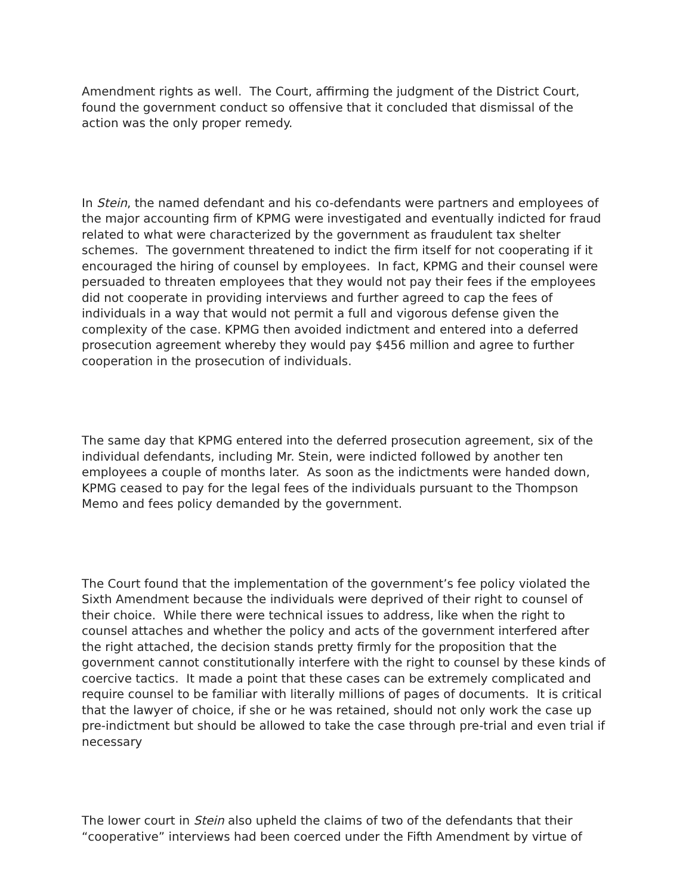Amendment rights as well. The Court, affirming the judgment of the District Court, found the government conduct so offensive that it concluded that dismissal of the action was the only proper remedy.
In Stein, the named defendant and his co-defendants were partners and employees of the major accounting firm of KPMG were investigated and eventually indicted for fraud related to what were characterized by the government as fraudulent tax shelter schemes. The government threatened to indict the firm itself for not cooperating if it encouraged the hiring of counsel by employees. In fact, KPMG and their counsel were persuaded to threaten employees that they would not pay their fees if the employees did not cooperate in providing interviews and further agreed to cap the fees of individuals in a way that would not permit a full and vigorous defense given the complexity of the case. KPMG then avoided indictment and entered into a deferred prosecution agreement whereby they would pay $456 million and agree to further cooperation in the prosecution of individuals.
The same day that KPMG entered into the deferred prosecution agreement, six of the individual defendants, including Mr. Stein, were indicted followed by another ten employees a couple of months later. As soon as the indictments were handed down, KPMG ceased to pay for the legal fees of the individuals pursuant to the Thompson Memo and fees policy demanded by the government.
The Court found that the implementation of the government’s fee policy violated the Sixth Amendment because the individuals were deprived of their right to counsel of their choice. While there were technical issues to address, like when the right to counsel attaches and whether the policy and acts of the government interfered after the right attached, the decision stands pretty firmly for the proposition that the government cannot constitutionally interfere with the right to counsel by these kinds of coercive tactics. It made a point that these cases can be extremely complicated and require counsel to be familiar with literally millions of pages of documents. It is critical that the lawyer of choice, if she or he was retained, should not only work the case up pre-indictment but should be allowed to take the case through pre-trial and even trial if necessary
The lower court in Stein also upheld the claims of two of the defendants that their “cooperative” interviews had been coerced under the Fifth Amendment by virtue of